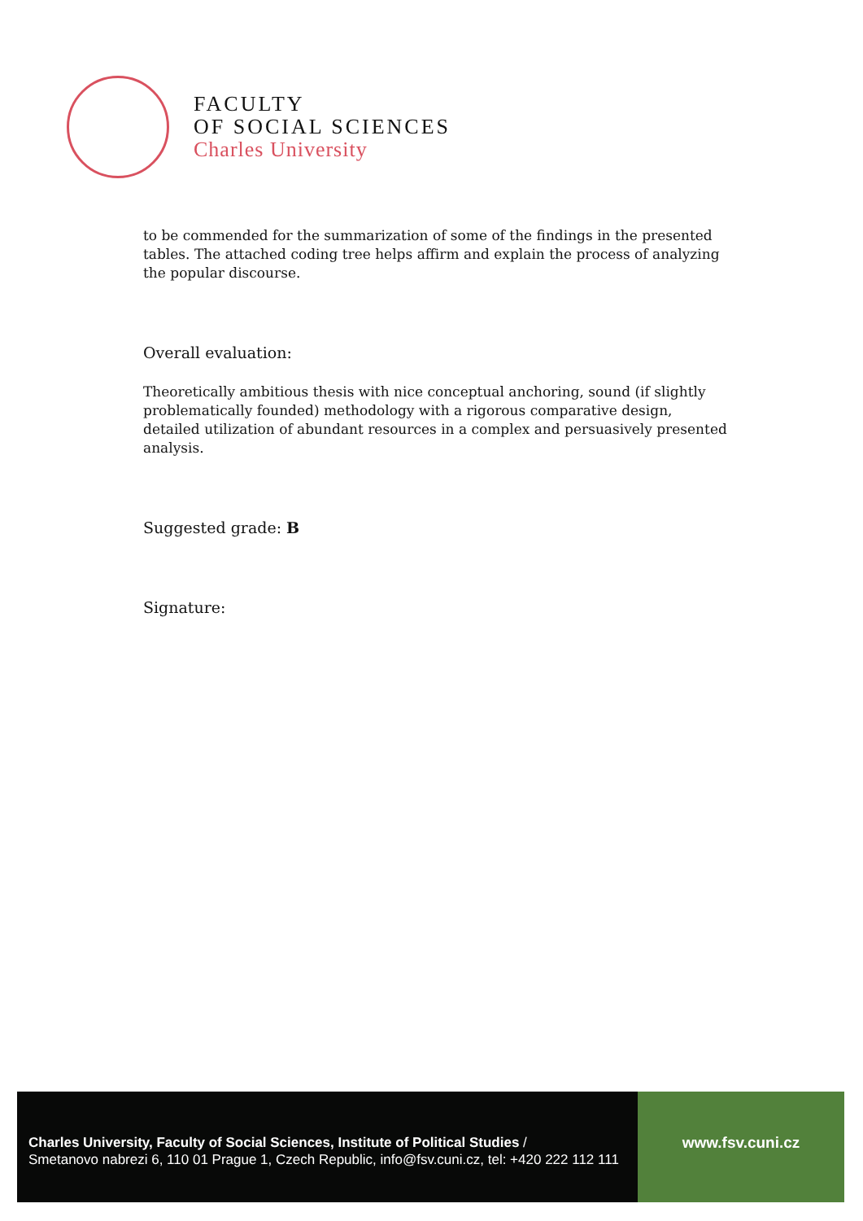FACULTY
OF SOCIAL SCIENCES
Charles University
to be commended for the summarization of some of the findings in the presented tables. The attached coding tree helps affirm and explain the process of analyzing the popular discourse.
Overall evaluation:
Theoretically ambitious thesis with nice conceptual anchoring, sound (if slightly problematically founded) methodology with a rigorous comparative design, detailed utilization of abundant resources in a complex and persuasively presented analysis.
Suggested grade: B
Signature:
Charles University, Faculty of Social Sciences, Institute of Political Studies /
Smetanovo nabrezi 6, 110 01 Prague 1, Czech Republic, info@fsv.cuni.cz, tel: +420 222 112 111
www.fsv.cuni.cz